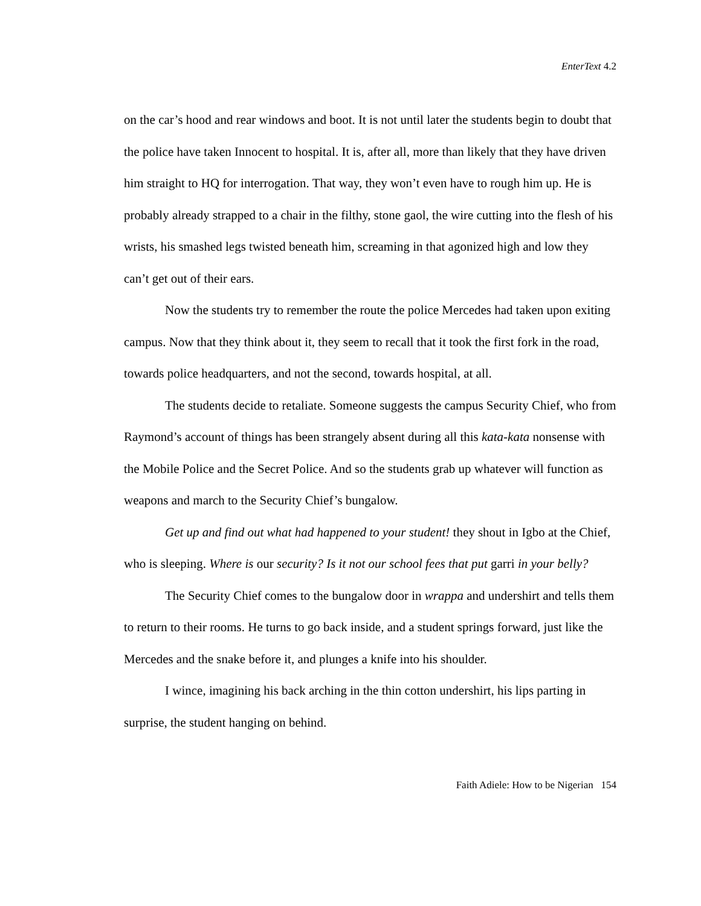EnterText 4.2
on the car’s hood and rear windows and boot. It is not until later the students begin to doubt that the police have taken Innocent to hospital. It is, after all, more than likely that they have driven him straight to HQ for interrogation. That way, they won’t even have to rough him up. He is probably already strapped to a chair in the filthy, stone gaol, the wire cutting into the flesh of his wrists, his smashed legs twisted beneath him, screaming in that agonized high and low they can’t get out of their ears.
Now the students try to remember the route the police Mercedes had taken upon exiting campus. Now that they think about it, they seem to recall that it took the first fork in the road, towards police headquarters, and not the second, towards hospital, at all.
The students decide to retaliate. Someone suggests the campus Security Chief, who from Raymond’s account of things has been strangely absent during all this kata-kata nonsense with the Mobile Police and the Secret Police. And so the students grab up whatever will function as weapons and march to the Security Chief’s bungalow.
Get up and find out what had happened to your student! they shout in Igbo at the Chief, who is sleeping. Where is our security? Is it not our school fees that put garri in your belly?
The Security Chief comes to the bungalow door in wrappa and undershirt and tells them to return to their rooms. He turns to go back inside, and a student springs forward, just like the Mercedes and the snake before it, and plunges a knife into his shoulder.
I wince, imagining his back arching in the thin cotton undershirt, his lips parting in surprise, the student hanging on behind.
Faith Adiele: How to be Nigerian 154